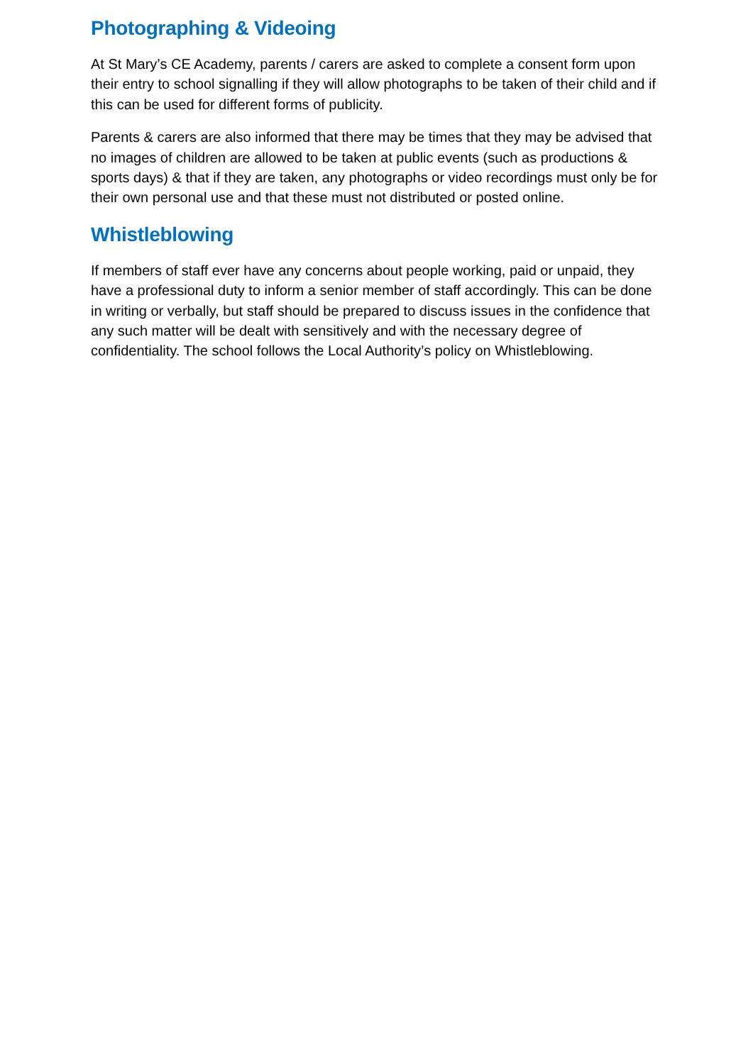Photographing & Videoing
At St Mary’s CE Academy, parents / carers are asked to complete a consent form upon their entry to school signalling if they will allow photographs to be taken of their child and if this can be used for different forms of publicity.
Parents & carers are also informed that there may be times that they may be advised that no images of children are allowed to be taken at public events (such as productions & sports days) & that if they are taken, any photographs or video recordings must only be for their own personal use and that these must not distributed or posted online.
Whistleblowing
If members of staff ever have any concerns about people working, paid or unpaid, they have a professional duty to inform a senior member of staff accordingly. This can be done in writing or verbally, but staff should be prepared to discuss issues in the confidence that any such matter will be dealt with sensitively and with the necessary degree of confidentiality. The school follows the Local Authority’s policy on Whistleblowing.